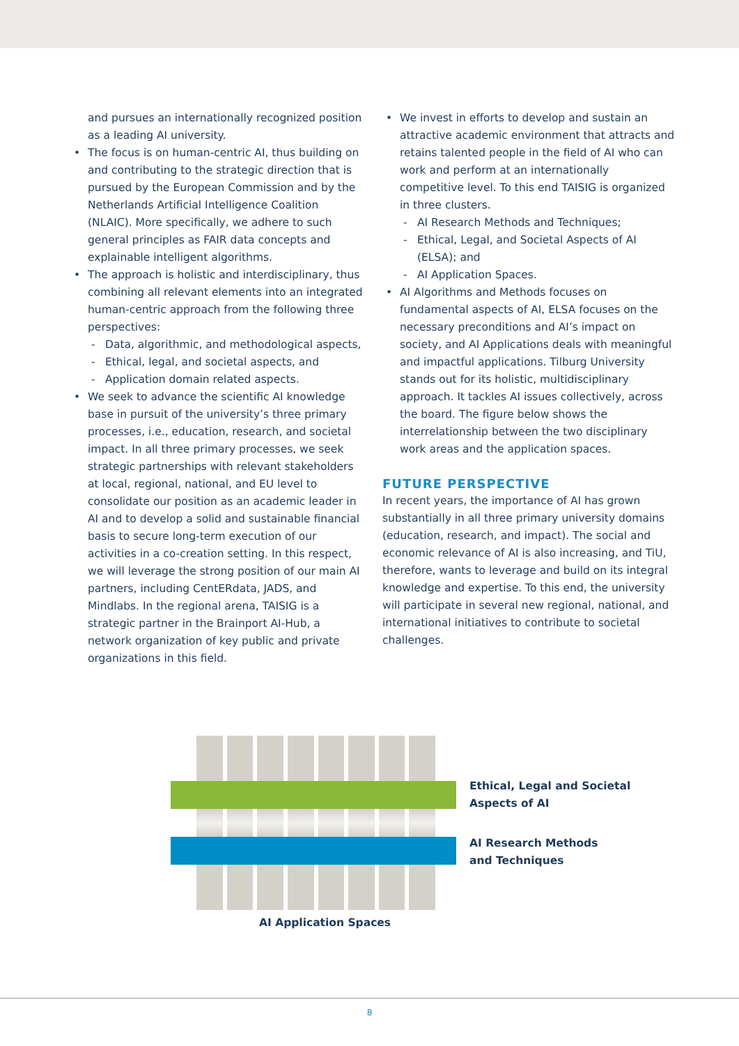and pursues an internationally recognized position as a leading AI university.
• The focus is on human-centric AI, thus building on and contributing to the strategic direction that is pursued by the European Commission and by the Netherlands Artificial Intelligence Coalition (NLAIC). More specifically, we adhere to such general principles as FAIR data concepts and explainable intelligent algorithms.
• The approach is holistic and interdisciplinary, thus combining all relevant elements into an integrated human-centric approach from the following three perspectives:
- Data, algorithmic, and methodological aspects,
- Ethical, legal, and societal aspects, and
- Application domain related aspects.
• We seek to advance the scientific AI knowledge base in pursuit of the university’s three primary processes, i.e., education, research, and societal impact. In all three primary processes, we seek strategic partnerships with relevant stakeholders at local, regional, national, and EU level to consolidate our position as an academic leader in AI and to develop a solid and sustainable financial basis to secure long-term execution of our activities in a co-creation setting. In this respect, we will leverage the strong position of our main AI partners, including CentERdata, JADS, and Mindlabs. In the regional arena, TAISIG is a strategic partner in the Brainport AI-Hub, a network organization of key public and private organizations in this field.
• We invest in efforts to develop and sustain an attractive academic environment that attracts and retains talented people in the field of AI who can work and perform at an internationally competitive level. To this end TAISIG is organized in three clusters.
- AI Research Methods and Techniques;
- Ethical, Legal, and Societal Aspects of AI (ELSA); and
- AI Application Spaces.
• AI Algorithms and Methods focuses on fundamental aspects of AI, ELSA focuses on the necessary preconditions and AI’s impact on society, and AI Applications deals with meaningful and impactful applications. Tilburg University stands out for its holistic, multidisciplinary approach. It tackles AI issues collectively, across the board. The figure below shows the interrelationship between the two disciplinary work areas and the application spaces.
FUTURE PERSPECTIVE
In recent years, the importance of AI has grown substantially in all three primary university domains (education, research, and impact). The social and economic relevance of AI is also increasing, and TiU, therefore, wants to leverage and build on its integral knowledge and expertise. To this end, the university will participate in several new regional, national, and international initiatives to contribute to societal challenges.
Ethical, Legal and Societal
Aspects of AI
AI Research Methods
and Techniques
AI Application Spaces
8